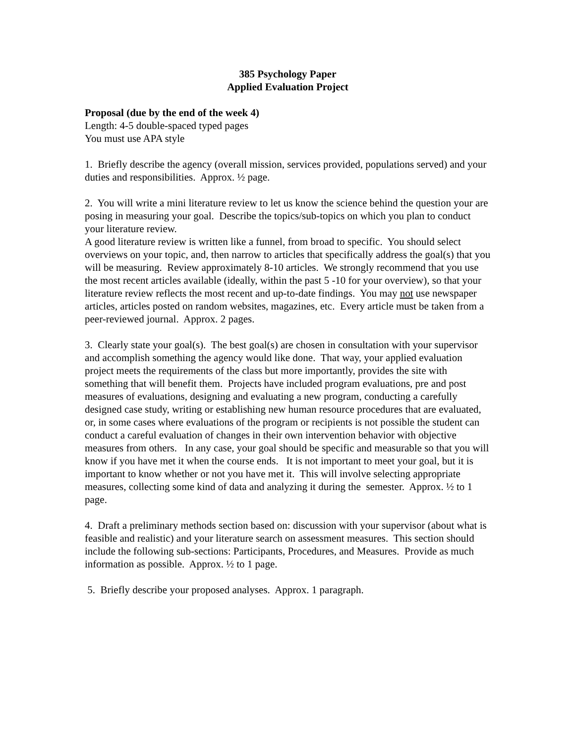385 Psychology Paper
Applied Evaluation Project
Proposal (due by the end of the week 4)
Length: 4-5 double-spaced typed pages
You must use APA style
1. Briefly describe the agency (overall mission, services provided, populations served) and your duties and responsibilities. Approx. ½ page.
2. You will write a mini literature review to let us know the science behind the question your are posing in measuring your goal. Describe the topics/sub-topics on which you plan to conduct your literature review.
A good literature review is written like a funnel, from broad to specific. You should select overviews on your topic, and, then narrow to articles that specifically address the goal(s) that you will be measuring. Review approximately 8-10 articles. We strongly recommend that you use the most recent articles available (ideally, within the past 5 -10 for your overview), so that your literature review reflects the most recent and up-to-date findings. You may not use newspaper articles, articles posted on random websites, magazines, etc. Every article must be taken from a peer-reviewed journal. Approx. 2 pages.
3. Clearly state your goal(s). The best goal(s) are chosen in consultation with your supervisor and accomplish something the agency would like done. That way, your applied evaluation project meets the requirements of the class but more importantly, provides the site with something that will benefit them. Projects have included program evaluations, pre and post measures of evaluations, designing and evaluating a new program, conducting a carefully designed case study, writing or establishing new human resource procedures that are evaluated, or, in some cases where evaluations of the program or recipients is not possible the student can conduct a careful evaluation of changes in their own intervention behavior with objective measures from others. In any case, your goal should be specific and measurable so that you will know if you have met it when the course ends. It is not important to meet your goal, but it is important to know whether or not you have met it. This will involve selecting appropriate measures, collecting some kind of data and analyzing it during the semester. Approx. ½ to 1 page.
4. Draft a preliminary methods section based on: discussion with your supervisor (about what is feasible and realistic) and your literature search on assessment measures. This section should include the following sub-sections: Participants, Procedures, and Measures. Provide as much information as possible. Approx. ½ to 1 page.
5. Briefly describe your proposed analyses. Approx. 1 paragraph.